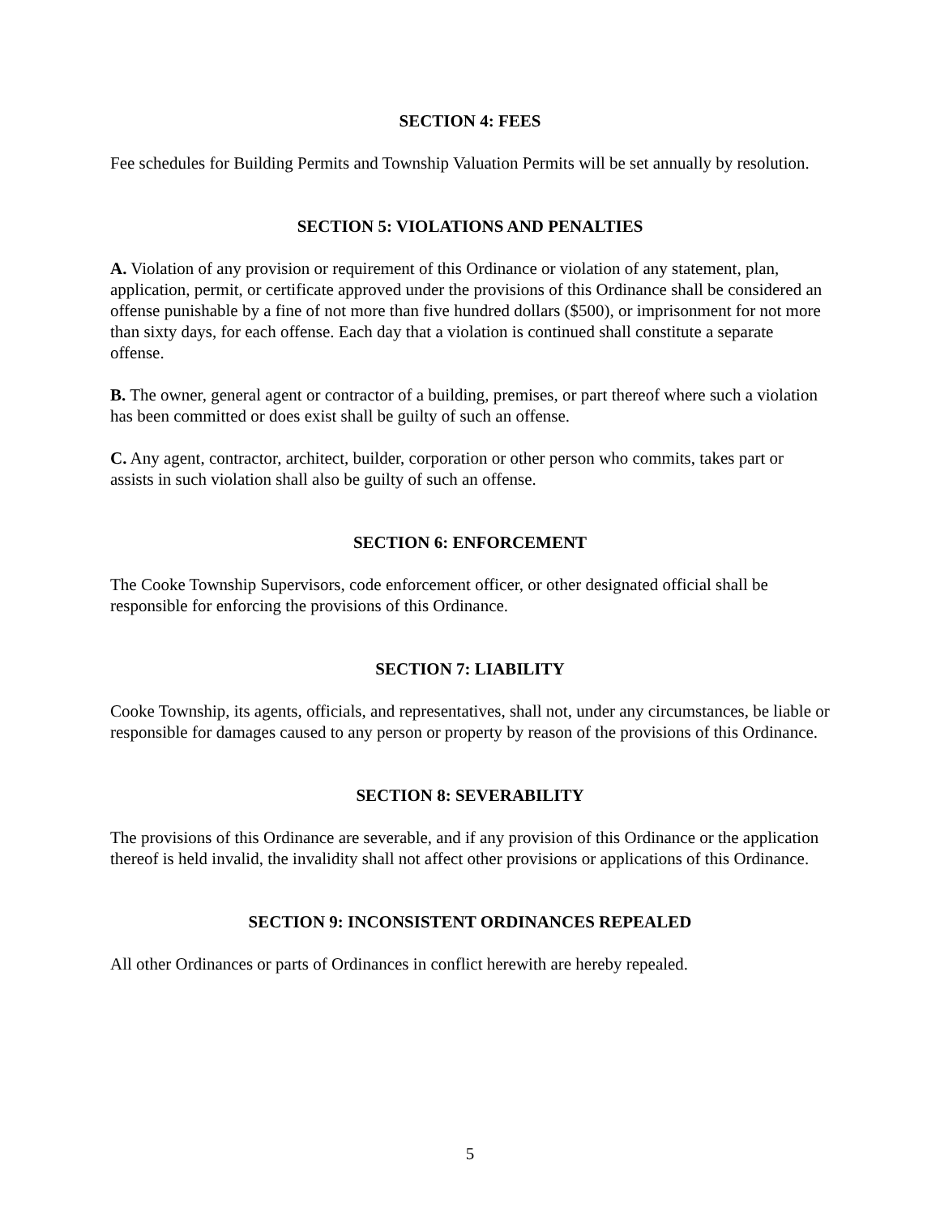SECTION 4: FEES
Fee schedules for Building Permits and Township Valuation Permits will be set annually by resolution.
SECTION 5: VIOLATIONS AND PENALTIES
A. Violation of any provision or requirement of this Ordinance or violation of any statement, plan, application, permit, or certificate approved under the provisions of this Ordinance shall be considered an offense punishable by a fine of not more than five hundred dollars ($500), or imprisonment for not more than sixty days, for each offense. Each day that a violation is continued shall constitute a separate offense.
B. The owner, general agent or contractor of a building, premises, or part thereof where such a violation has been committed or does exist shall be guilty of such an offense.
C. Any agent, contractor, architect, builder, corporation or other person who commits, takes part or assists in such violation shall also be guilty of such an offense.
SECTION 6: ENFORCEMENT
The Cooke Township Supervisors, code enforcement officer, or other designated official shall be responsible for enforcing the provisions of this Ordinance.
SECTION 7: LIABILITY
Cooke Township, its agents, officials, and representatives, shall not, under any circumstances, be liable or responsible for damages caused to any person or property by reason of the provisions of this Ordinance.
SECTION 8: SEVERABILITY
The provisions of this Ordinance are severable, and if any provision of this Ordinance or the application thereof is held invalid, the invalidity shall not affect other provisions or applications of this Ordinance.
SECTION 9: INCONSISTENT ORDINANCES REPEALED
All other Ordinances or parts of Ordinances in conflict herewith are hereby repealed.
5